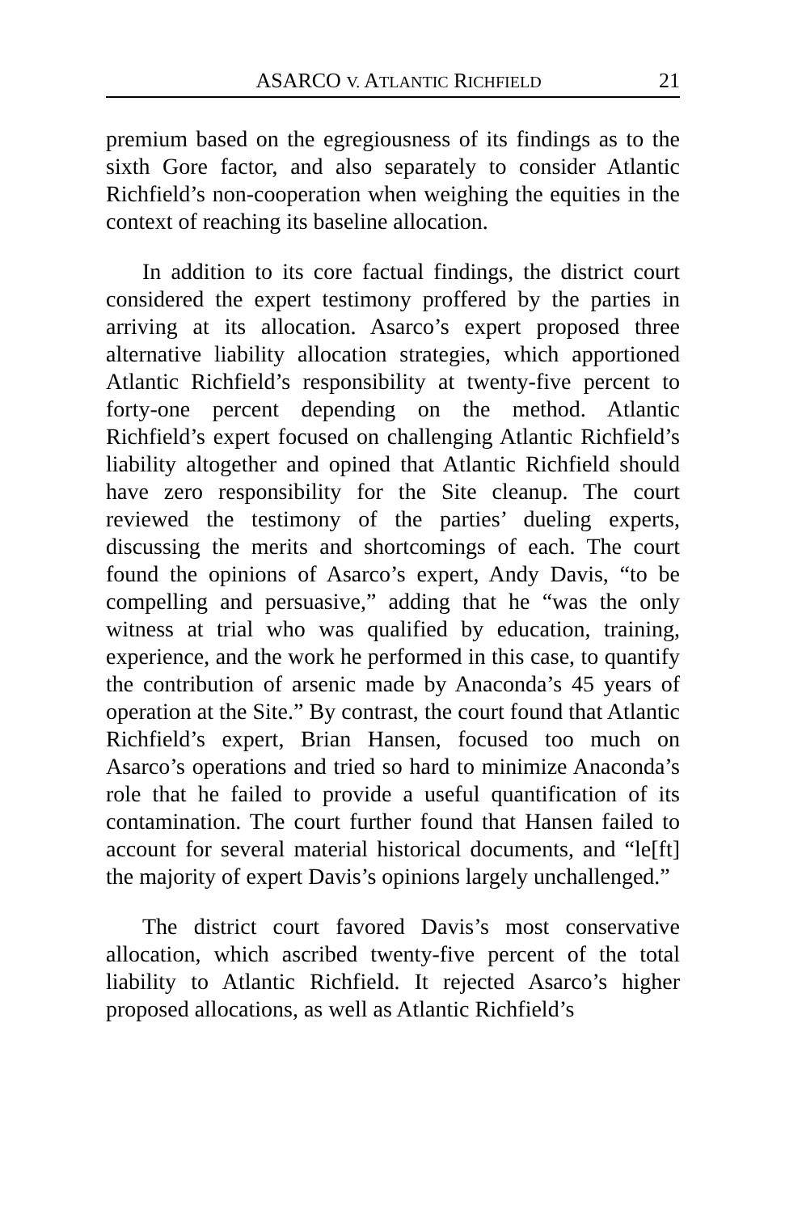ASARCO V. ATLANTIC RICHFIELD 21
premium based on the egregiousness of its findings as to the sixth Gore factor, and also separately to consider Atlantic Richfield’s non-cooperation when weighing the equities in the context of reaching its baseline allocation.
In addition to its core factual findings, the district court considered the expert testimony proffered by the parties in arriving at its allocation. Asarco’s expert proposed three alternative liability allocation strategies, which apportioned Atlantic Richfield’s responsibility at twenty-five percent to forty-one percent depending on the method. Atlantic Richfield’s expert focused on challenging Atlantic Richfield’s liability altogether and opined that Atlantic Richfield should have zero responsibility for the Site cleanup. The court reviewed the testimony of the parties’ dueling experts, discussing the merits and shortcomings of each. The court found the opinions of Asarco’s expert, Andy Davis, “to be compelling and persuasive,” adding that he “was the only witness at trial who was qualified by education, training, experience, and the work he performed in this case, to quantify the contribution of arsenic made by Anaconda’s 45 years of operation at the Site.” By contrast, the court found that Atlantic Richfield’s expert, Brian Hansen, focused too much on Asarco’s operations and tried so hard to minimize Anaconda’s role that he failed to provide a useful quantification of its contamination. The court further found that Hansen failed to account for several material historical documents, and “le[ft] the majority of expert Davis’s opinions largely unchallenged.”
The district court favored Davis’s most conservative allocation, which ascribed twenty-five percent of the total liability to Atlantic Richfield. It rejected Asarco’s higher proposed allocations, as well as Atlantic Richfield’s